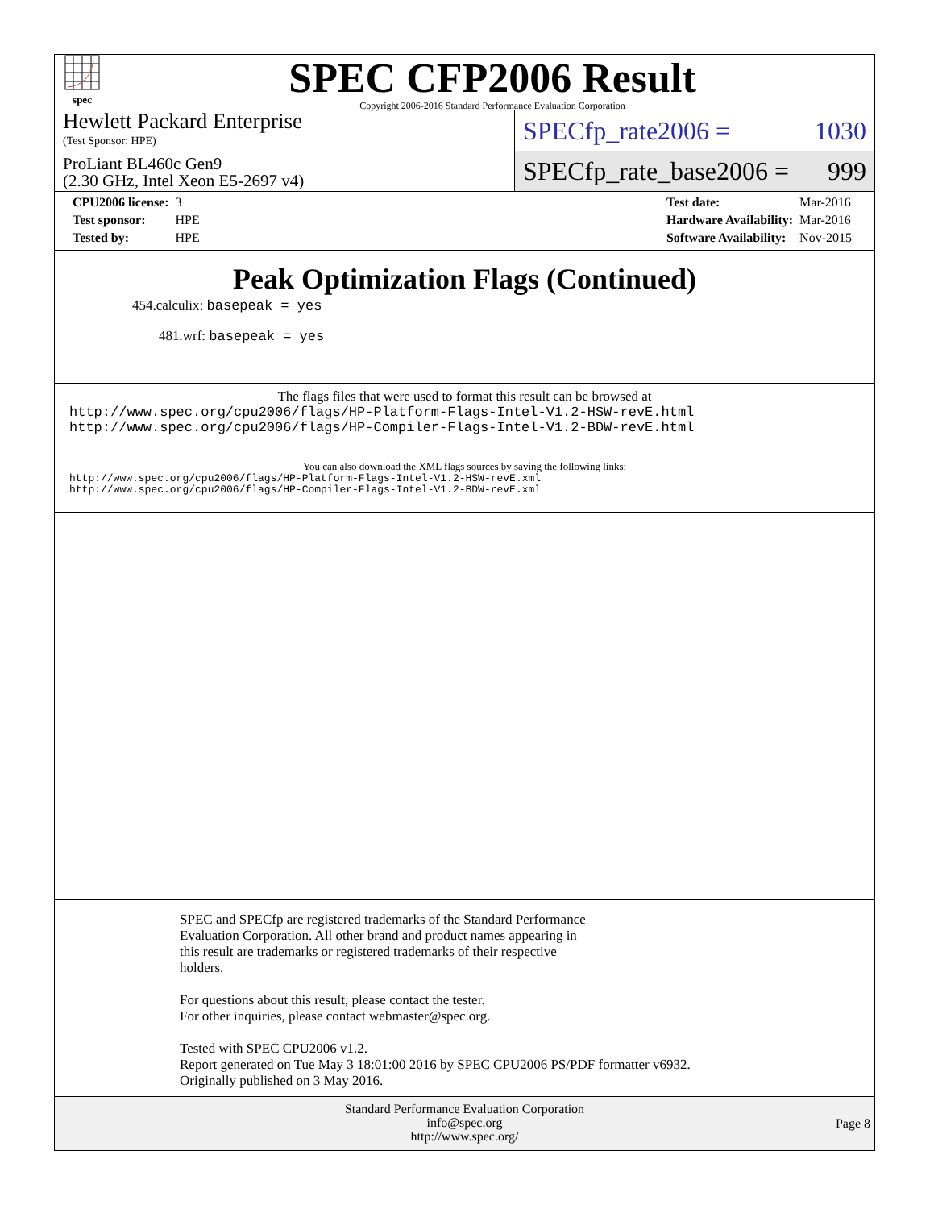spec
SPEC CFP2006 Result
Copyright 2006-2016 Standard Performance Evaluation Corporation
Hewlett Packard Enterprise
(Test Sponsor: HPE)
ProLiant BL460c Gen9
(2.30 GHz, Intel Xeon E5-2697 v4)
SPECfp_rate2006 = 1030
SPECfp_rate_base2006 = 999
| CPU2006 license: | 3 |
| Test sponsor: | HPE |
| Tested by: | HPE |
| Test date: | Mar-2016 |
| Hardware Availability: | Mar-2016 |
| Software Availability: | Nov-2015 |
Peak Optimization Flags (Continued)
454.calculix: basepeak = yes
481.wrf: basepeak = yes
The flags files that were used to format this result can be browsed at
http://www.spec.org/cpu2006/flags/HP-Platform-Flags-Intel-V1.2-HSW-revE.html
http://www.spec.org/cpu2006/flags/HP-Compiler-Flags-Intel-V1.2-BDW-revE.html
You can also download the XML flags sources by saving the following links:
http://www.spec.org/cpu2006/flags/HP-Platform-Flags-Intel-V1.2-HSW-revE.xml
http://www.spec.org/cpu2006/flags/HP-Compiler-Flags-Intel-V1.2-BDW-revE.xml
SPEC and SPECfp are registered trademarks of the Standard Performance
Evaluation Corporation. All other brand and product names appearing in
this result are trademarks or registered trademarks of their respective
holders.
For questions about this result, please contact the tester.
For other inquiries, please contact webmaster@spec.org.
Tested with SPEC CPU2006 v1.2.
Report generated on Tue May 3 18:01:00 2016 by SPEC CPU2006 PS/PDF formatter v6932.
Originally published on 3 May 2016.
Standard Performance Evaluation Corporation
info@spec.org
http://www.spec.org/
Page 8